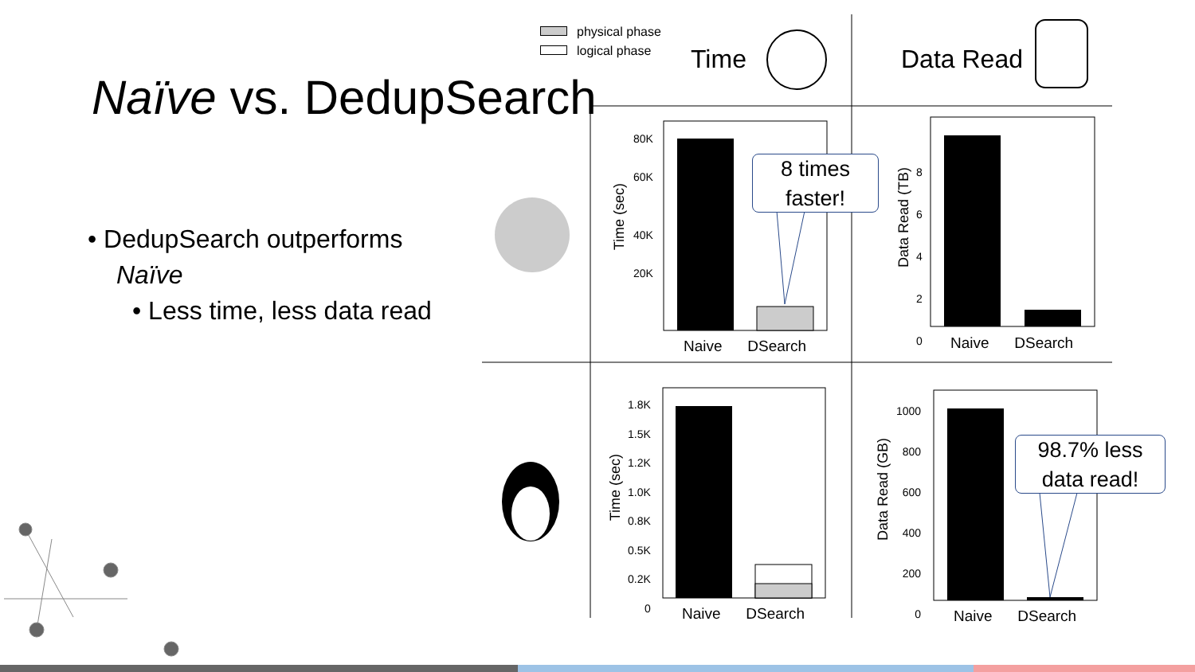Naïve vs. DedupSearch
• DedupSearch outperforms
Naïve
• Less time, less data read
physical phase
logical phase
Time Data Read
80K
60K
40K
20K
Naive DSearch Naive DSearch
Naive DSearch Naive DSearch
1.8K
1.5K
1.2K
1.0K
0.8K
0.5K
0.2K
0
1000
800
600
400
200
0
8
6
4
2
0
Time (sec)
Data Read (TB)
Time (sec)
Data Read (GB)
8 times
faster!
98.7% less
data read!